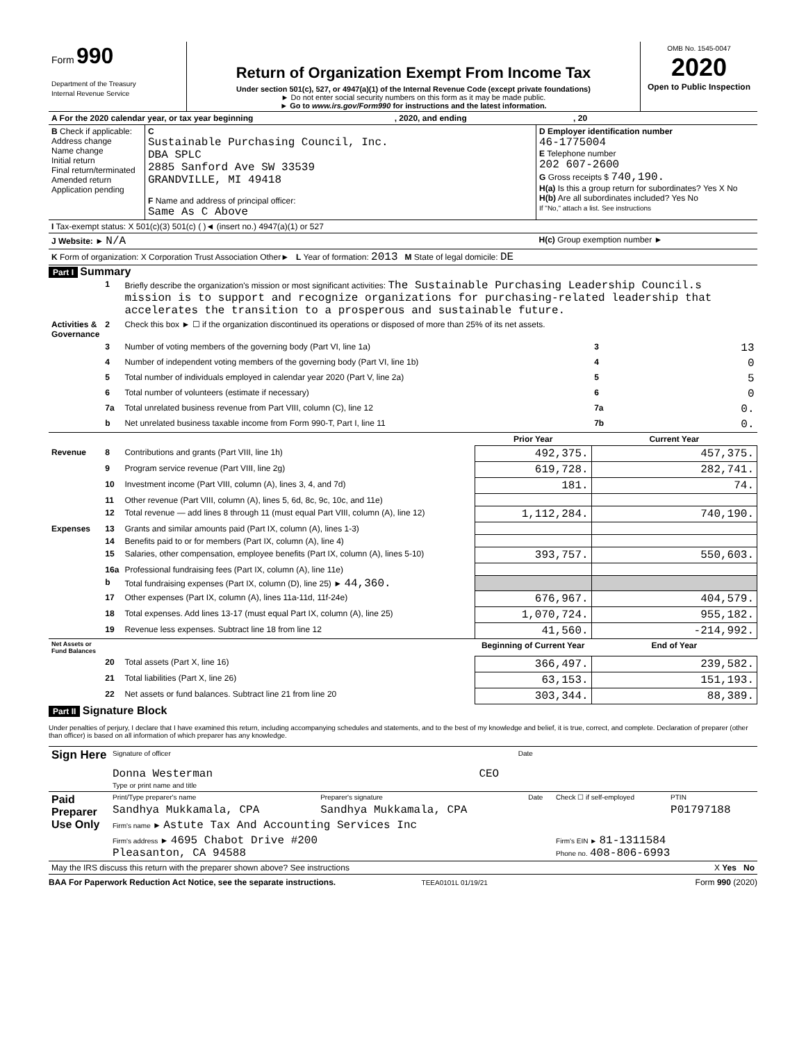| Form 990 Department of the Treasury Internal Revenue Service | Return of Organization Exempt From Income Tax Under section 501(c), 527, or 4947(a)(1) of the Internal Revenue Code (except private foundations) ► Do not enter social security numbers on this form as it may be made public. ► Go to www.irs.gov/Form990 for instructions and the latest information. | OMB No. 1545-0047 2020 Open to Public Inspection |
| A For the 2020 calendar year, or tax year beginning , 2020, and ending , 20 | | |
| B Check if applicable: Address change Name change Initial return Final return/terminated Amended return Application pending | C Sustainable Purchasing Council, Inc. DBA SPLC 2885 Sanford Ave SW 33539 GRANDVILLE, MI 49418 F Name and address of principal officer: Same As C Above | D Employer identification number 46-1775004 E Telephone number 202 607-2600 G Gross receipts $ 740,190. H(a) Is this a group return for subordinates? Yes X No H(b) Are all subordinates included? Yes No If "No," attach a list. See instructions |
| I Tax-exempt status: X 501(c)(3) 501(c) ( )◄ (insert no.) 4947(a)(1) or 527 | | |
| J Website: ► N/A | | H(c) Group exemption number ► |
| K Form of organization: X Corporation Trust Association Other► L Year of formation: 2013 M State of legal domicile: DE | | |
Part I Summary
| | 1 | Briefly describe the organization's mission or most significant activities: The Sustainable Purchasing Leadership Council.s mission is to support and recognize organizations for purchasing-related leadership that accelerates the transition to a prosperous and sustainable future. | | | |
| Activities & Governance | 2 | Check this box ► ☐ if the organization discontinued its operations or disposed of more than 25% of its net assets. | | | |
| | 3 | Number of voting members of the governing body (Part VI, line 1a) | | 3 | 13 |
| | 4 | Number of independent voting members of the governing body (Part VI, line 1b) | | 4 | 0 |
| | 5 | Total number of individuals employed in calendar year 2020 (Part V, line 2a) | | 5 | 5 |
| | 6 | Total number of volunteers (estimate if necessary) | | 6 | 0 |
| | 7a | Total unrelated business revenue from Part VIII, column (C), line 12 | | 7a | 0. |
| | b | Net unrelated business taxable income from Form 990-T, Part I, line 11 | | 7b | 0. |
| | | | Prior Year | Current Year | |
| Revenue | 8 | Contributions and grants (Part VIII, line 1h) | 492,375. | 457,375. | |
| | 9 | Program service revenue (Part VIII, line 2g) | 619,728. | 282,741. | |
| | 10 | Investment income (Part VIII, column (A), lines 3, 4, and 7d) | 181. | 74. | |
| | 11 | Other revenue (Part VIII, column (A), lines 5, 6d, 8c, 9c, 10c, and 11e) | | | |
| | 12 | Total revenue — add lines 8 through 11 (must equal Part VIII, column (A), line 12) | 1,112,284. | 740,190. | |
| Expenses | 13 | Grants and similar amounts paid (Part IX, column (A), lines 1-3) | | | |
| | 14 | Benefits paid to or for members (Part IX, column (A), line 4) | | | |
| | 15 | Salaries, other compensation, employee benefits (Part IX, column (A), lines 5-10) | 393,757. | 550,603. | |
| | 16a | Professional fundraising fees (Part IX, column (A), line 11e) | | | |
| | b | Total fundraising expenses (Part IX, column (D), line 25) ► 44,360. | | | |
| | 17 | Other expenses (Part IX, column (A), lines 11a-11d, 11f-24e) | 676,967. | 404,579. | |
| | 18 | Total expenses. Add lines 13-17 (must equal Part IX, column (A), line 25) | 1,070,724. | 955,182. | |
| | 19 | Revenue less expenses. Subtract line 18 from line 12 | 41,560. | -214,992. | |
| Net Assets or Fund Balances | | | Beginning of Current Year | End of Year | |
| | 20 | Total assets (Part X, line 16) | 366,497. | 239,582. | |
| | 21 | Total liabilities (Part X, line 26) | 63,153. | 151,193. | |
| | 22 | Net assets or fund balances. Subtract line 21 from line 20 | 303,344. | 88,389. | |
Part II Signature Block
Under penalties of perjury, I declare that I have examined this return, including accompanying schedules and statements, and to the best of my knowledge and belief, it is true, correct, and complete. Declaration of preparer (other than officer) is based on all information of which preparer has any knowledge.
| Sign Here | Signature of officer Date Donna Westerman CEO Type or print name and title |
| Paid Preparer Use Only | Print/Type preparer's name | Preparer's signature | Date | Check ☐ if self-employed | PTIN |
| | Sandhya Mukkamala, CPA | Sandhya Mukkamala, CPA | | | P01797188 |
| | Firm's name ► Astute Tax And Accounting Services Inc | | | | |
| | Firm's address ► 4695 Chabot Drive #200 Pleasanton, CA 94588 | | | Firm's EIN ► 81-1311584 Phone no. 408-806-6993 | |
| May the IRS discuss this return with the preparer shown above? See instructions X Yes No | | | | | |
BAA For Paperwork Reduction Act Notice, see the separate instructions. TEEA0101L 01/19/21 Form 990 (2020)